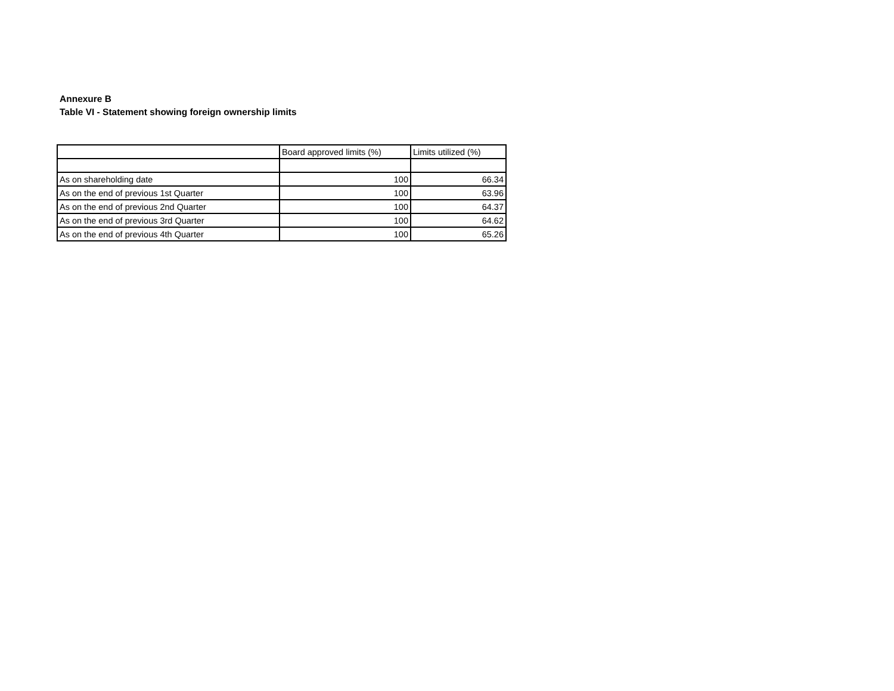Annexure B
Table VI - Statement showing foreign ownership limits
| | Board approved limits (%) | Limits utilized (%) |
| --- | --- | --- |
| As on shareholding date | 100 | 66.34 |
| As on the end of previous 1st Quarter | 100 | 63.96 |
| As on the end of previous 2nd Quarter | 100 | 64.37 |
| As on the end of previous 3rd Quarter | 100 | 64.62 |
| As on the end of previous 4th Quarter | 100 | 65.26 |